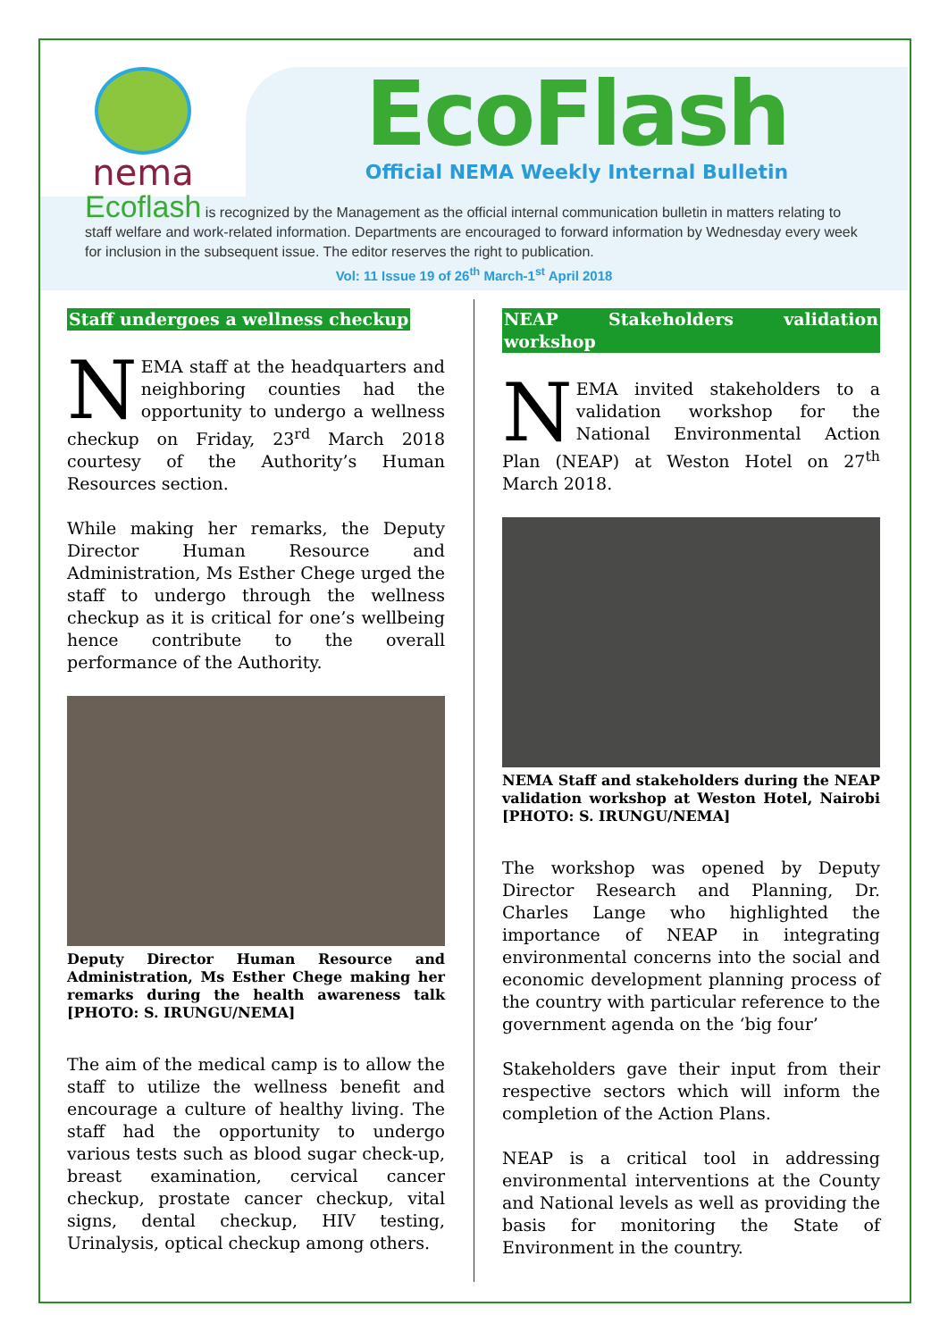nema
EcoFlash
Official NEMA Weekly Internal Bulletin
Ecoflash is recognized by the Management as the official internal communication bulletin in matters relating to staff welfare and work-related information. Departments are encouraged to forward information by Wednesday every week for inclusion in the subsequent issue. The editor reserves the right to publication.
Vol: 11 Issue 19 of 26<sup>th</sup> March-1<sup>st</sup> April 2018
Staff undergoes a wellness checkup
NEMA staff at the headquarters and neighboring counties had the opportunity to undergo a wellness checkup on Friday, 23<sup>rd</sup> March 2018 courtesy of the Authority’s Human Resources section.
While making her remarks, the Deputy Director Human Resource and Administration, Ms Esther Chege urged the staff to undergo through the wellness checkup as it is critical for one’s wellbeing hence contribute to the overall performance of the Authority.
Deputy Director Human Resource and Administration, Ms Esther Chege making her remarks during the health awareness talk [PHOTO: S. IRUNGU/NEMA]
The aim of the medical camp is to allow the staff to utilize the wellness benefit and encourage a culture of healthy living. The staff had the opportunity to undergo various tests such as blood sugar check-up, breast examination, cervical cancer checkup, prostate cancer checkup, vital signs, dental checkup, HIV testing, Urinalysis, optical checkup among others.
NEAP Stakeholders validation workshop
NEMA invited stakeholders to a validation workshop for the National Environmental Action Plan (NEAP) at Weston Hotel on 27<sup>th</sup> March 2018.
NEMA Staff and stakeholders during the NEAP validation workshop at Weston Hotel, Nairobi [PHOTO: S. IRUNGU/NEMA]
The workshop was opened by Deputy Director Research and Planning, Dr. Charles Lange who highlighted the importance of NEAP in integrating environmental concerns into the social and economic development planning process of the country with particular reference to the government agenda on the ‘big four’
Stakeholders gave their input from their respective sectors which will inform the completion of the Action Plans.
NEAP is a critical tool in addressing environmental interventions at the County and National levels as well as providing the basis for monitoring the State of Environment in the country.